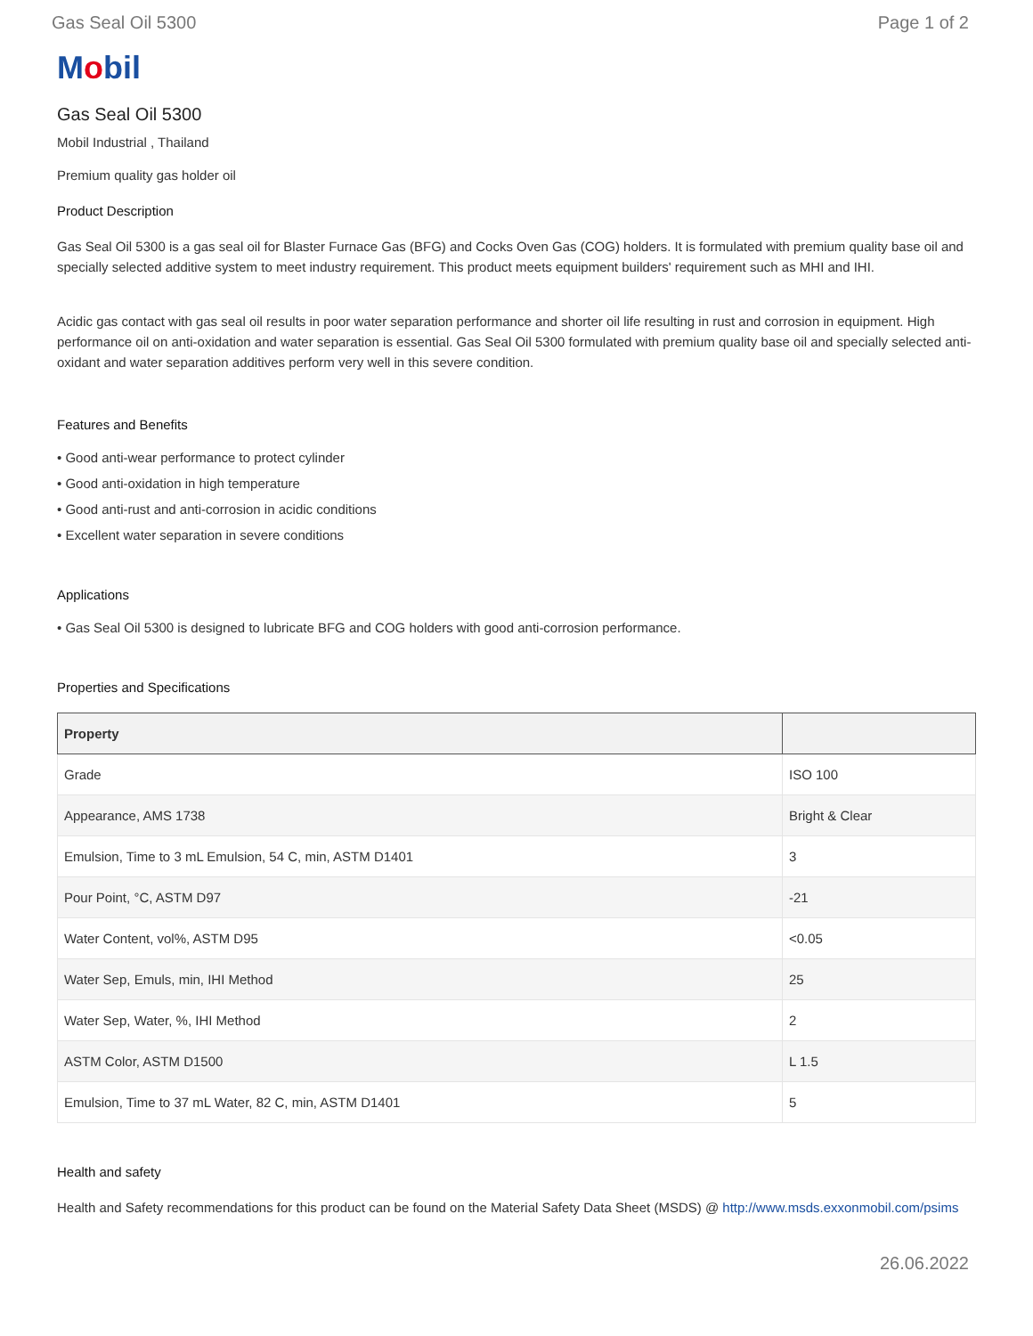Gas Seal Oil 5300 Page 1 of 2
Mobil
Gas Seal Oil 5300
Mobil Industrial , Thailand
Premium quality gas holder oil
Product Description
Gas Seal Oil 5300 is a gas seal oil for Blaster Furnace Gas (BFG) and Cocks Oven Gas (COG) holders. It is formulated with premium quality base oil and specially selected additive system to meet industry requirement. This product meets equipment builders' requirement such as MHI and IHI.
Acidic gas contact with gas seal oil results in poor water separation performance and shorter oil life resulting in rust and corrosion in equipment. High performance oil on anti-oxidation and water separation is essential. Gas Seal Oil 5300 formulated with premium quality base oil and specially selected anti-oxidant and water separation additives perform very well in this severe condition.
Features and Benefits
• Good anti-wear performance to protect cylinder
• Good anti-oxidation in high temperature
• Good anti-rust and anti-corrosion in acidic conditions
• Excellent water separation in severe conditions
Applications
• Gas Seal Oil 5300 is designed to lubricate BFG and COG holders with good anti-corrosion performance.
Properties and Specifications
| Property | |
| --- | --- |
| Grade | ISO 100 |
| Appearance, AMS 1738 | Bright & Clear |
| Emulsion, Time to 3 mL Emulsion, 54 C, min, ASTM D1401 | 3 |
| Pour Point, °C, ASTM D97 | -21 |
| Water Content, vol%, ASTM D95 | <0.05 |
| Water Sep, Emuls, min, IHI Method | 25 |
| Water Sep, Water, %, IHI Method | 2 |
| ASTM Color, ASTM D1500 | L 1.5 |
| Emulsion, Time to 37 mL Water, 82 C, min, ASTM D1401 | 5 |
Health and safety
Health and Safety recommendations for this product can be found on the Material Safety Data Sheet (MSDS) @ http://www.msds.exxonmobil.com/psims
26.06.2022